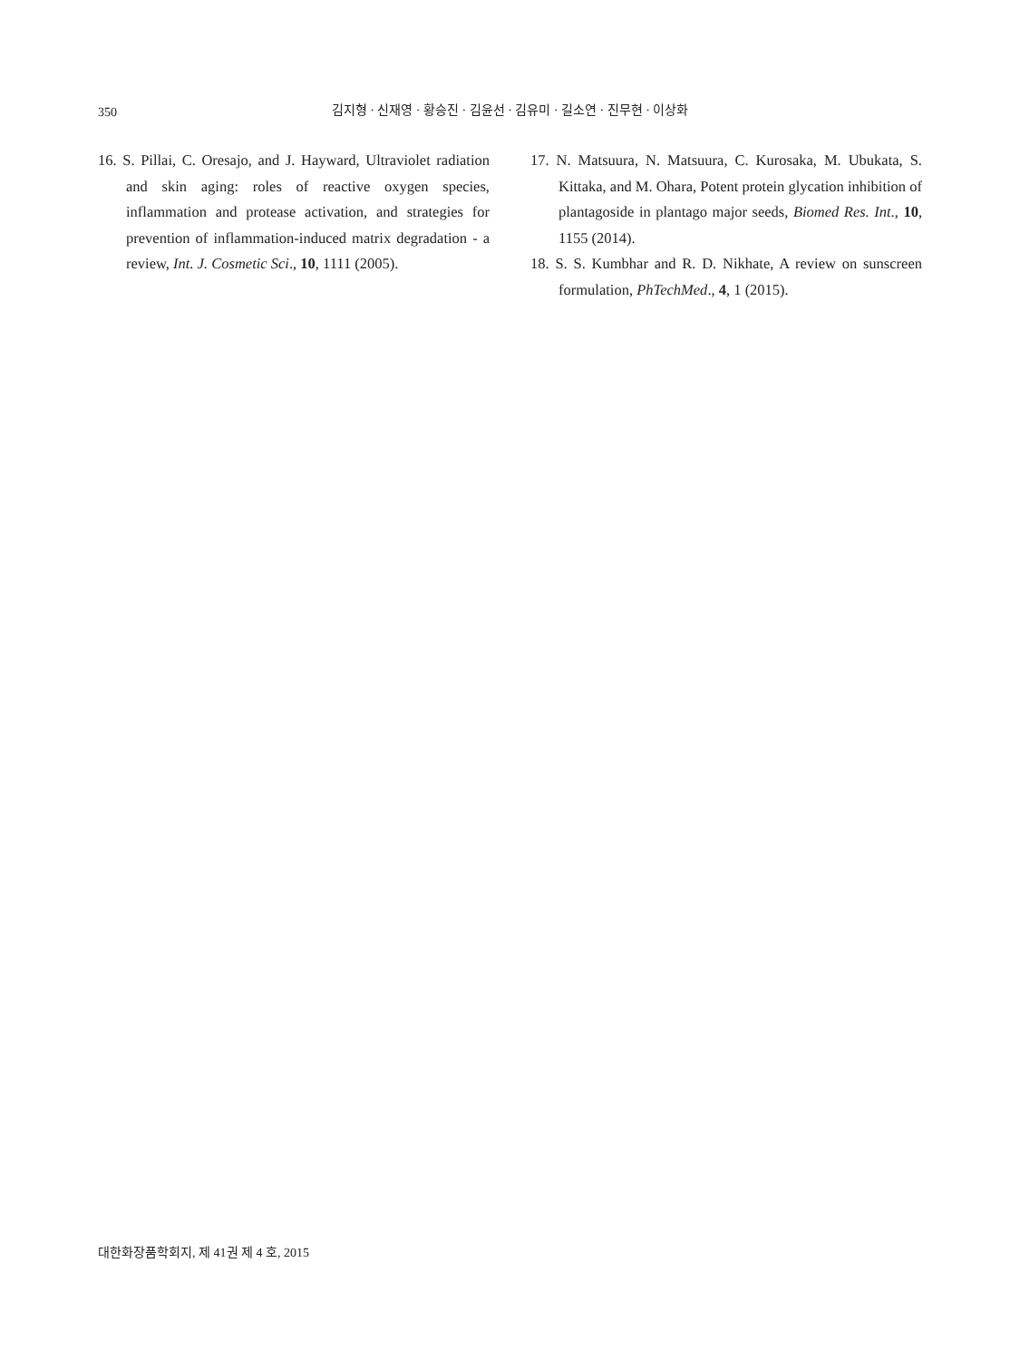350
김지형 · 신재영 · 황승진 · 김윤선 · 김유미 · 길소연 · 진무현 · 이상화
16. S. Pillai, C. Oresajo, and J. Hayward, Ultraviolet radiation and skin aging: roles of reactive oxygen species, inflammation and protease activation, and strategies for prevention of inflammation-induced matrix degradation - a review, Int. J. Cosmetic Sci., 10, 1111 (2005).
17. N. Matsuura, N. Matsuura, C. Kurosaka, M. Ubukata, S. Kittaka, and M. Ohara, Potent protein glycation inhibition of plantagoside in plantago major seeds, Biomed Res. Int., 10, 1155 (2014).
18. S. S. Kumbhar and R. D. Nikhate, A review on sunscreen formulation, PhTechMed., 4, 1 (2015).
대한화장품학회지, 제 41권 제 4 호, 2015